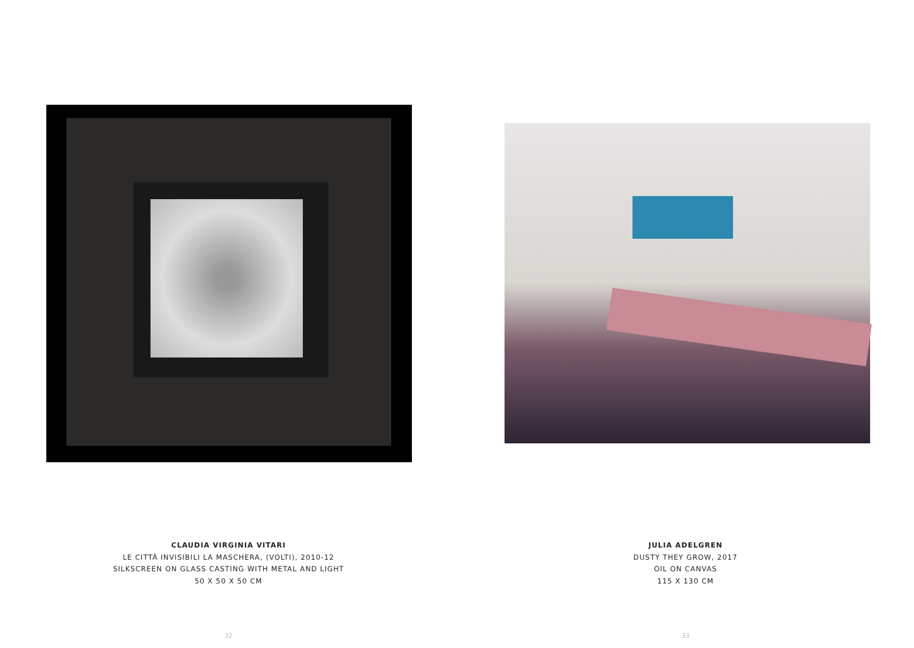CLAUDIA VIRGINIA VITARI
LE CITTÀ INVISIBILI LA MASCHERA, (VOLTI), 2010-12
SILKSCREEN ON GLASS CASTING WITH METAL AND LIGHT
50 X 50 X 50 CM
32
JULIA ADELGREN
DUSTY THEY GROW, 2017
OIL ON CANVAS
115 X 130 CM
33